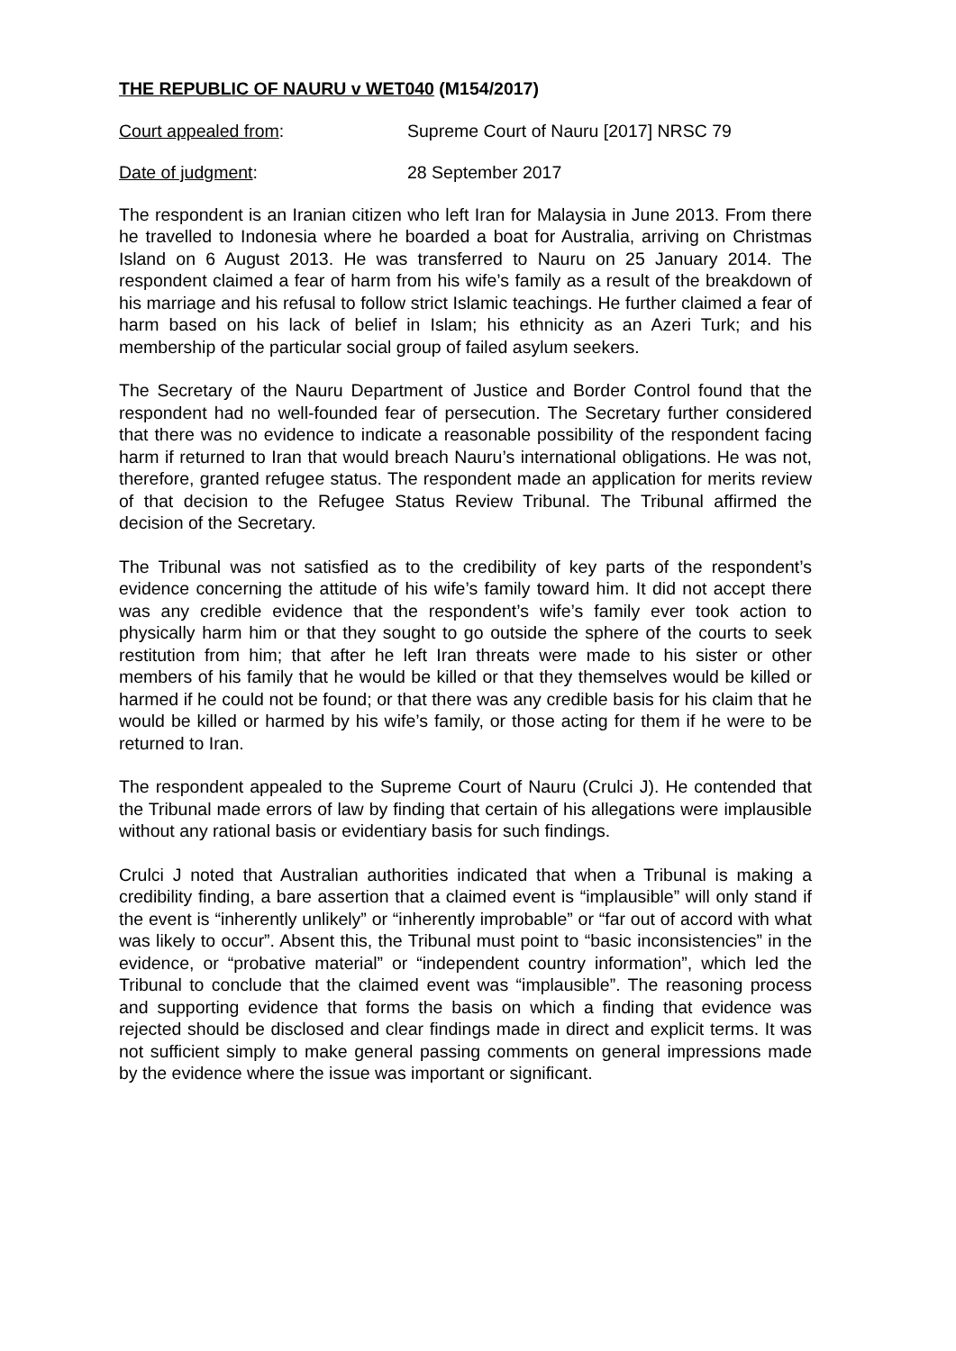THE REPUBLIC OF NAURU v WET040 (M154/2017)
Court appealed from: Supreme Court of Nauru [2017] NRSC 79
Date of judgment: 28 September 2017
The respondent is an Iranian citizen who left Iran for Malaysia in June 2013. From there he travelled to Indonesia where he boarded a boat for Australia, arriving on Christmas Island on 6 August 2013. He was transferred to Nauru on 25 January 2014. The respondent claimed a fear of harm from his wife’s family as a result of the breakdown of his marriage and his refusal to follow strict Islamic teachings. He further claimed a fear of harm based on his lack of belief in Islam; his ethnicity as an Azeri Turk; and his membership of the particular social group of failed asylum seekers.
The Secretary of the Nauru Department of Justice and Border Control found that the respondent had no well-founded fear of persecution. The Secretary further considered that there was no evidence to indicate a reasonable possibility of the respondent facing harm if returned to Iran that would breach Nauru’s international obligations. He was not, therefore, granted refugee status. The respondent made an application for merits review of that decision to the Refugee Status Review Tribunal. The Tribunal affirmed the decision of the Secretary.
The Tribunal was not satisfied as to the credibility of key parts of the respondent’s evidence concerning the attitude of his wife’s family toward him. It did not accept there was any credible evidence that the respondent’s wife’s family ever took action to physically harm him or that they sought to go outside the sphere of the courts to seek restitution from him; that after he left Iran threats were made to his sister or other members of his family that he would be killed or that they themselves would be killed or harmed if he could not be found; or that there was any credible basis for his claim that he would be killed or harmed by his wife’s family, or those acting for them if he were to be returned to Iran.
The respondent appealed to the Supreme Court of Nauru (Crulci J). He contended that the Tribunal made errors of law by finding that certain of his allegations were implausible without any rational basis or evidentiary basis for such findings.
Crulci J noted that Australian authorities indicated that when a Tribunal is making a credibility finding, a bare assertion that a claimed event is “implausible” will only stand if the event is “inherently unlikely” or “inherently improbable” or “far out of accord with what was likely to occur”. Absent this, the Tribunal must point to “basic inconsistencies” in the evidence, or “probative material” or “independent country information”, which led the Tribunal to conclude that the claimed event was “implausible”. The reasoning process and supporting evidence that forms the basis on which a finding that evidence was rejected should be disclosed and clear findings made in direct and explicit terms. It was not sufficient simply to make general passing comments on general impressions made by the evidence where the issue was important or significant.